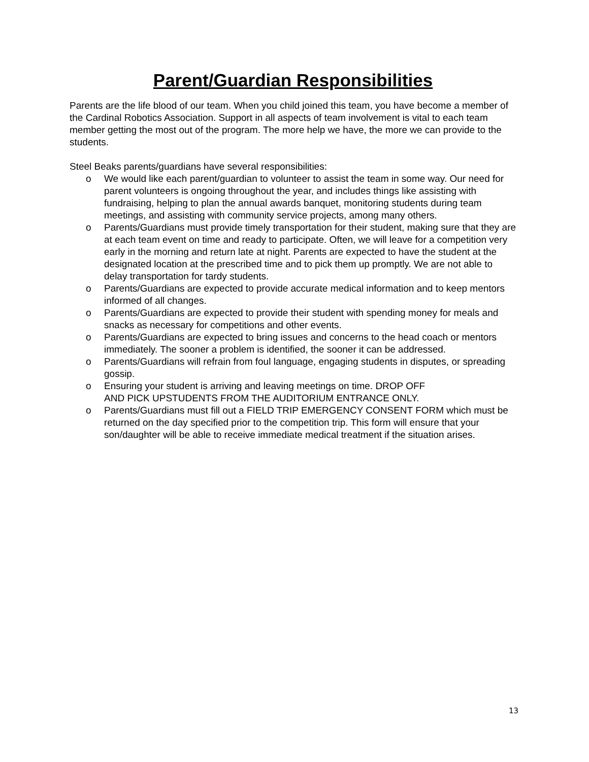Parent/Guardian Responsibilities
Parents are the life blood of our team. When you child joined this team, you have become a member of the Cardinal Robotics Association. Support in all aspects of team involvement is vital to each team member getting the most out of the program. The more help we have, the more we can provide to the students.
Steel Beaks parents/guardians have several responsibilities:
o We would like each parent/guardian to volunteer to assist the team in some way. Our need for parent volunteers is ongoing throughout the year, and includes things like assisting with fundraising, helping to plan the annual awards banquet, monitoring students during team meetings, and assisting with community service projects, among many others.
o Parents/Guardians must provide timely transportation for their student, making sure that they are at each team event on time and ready to participate. Often, we will leave for a competition very early in the morning and return late at night. Parents are expected to have the student at the designated location at the prescribed time and to pick them up promptly. We are not able to delay transportation for tardy students.
o Parents/Guardians are expected to provide accurate medical information and to keep mentors informed of all changes.
o Parents/Guardians are expected to provide their student with spending money for meals and snacks as necessary for competitions and other events.
o Parents/Guardians are expected to bring issues and concerns to the head coach or mentors immediately. The sooner a problem is identified, the sooner it can be addressed.
o Parents/Guardians will refrain from foul language, engaging students in disputes, or spreading gossip.
o Ensuring your student is arriving and leaving meetings on time. DROP OFF
AND PICK UPSTUDENTS FROM THE AUDITORIUM ENTRANCE ONLY.
o Parents/Guardians must fill out a FIELD TRIP EMERGENCY CONSENT FORM which must be returned on the day specified prior to the competition trip. This form will ensure that your son/daughter will be able to receive immediate medical treatment if the situation arises.
13